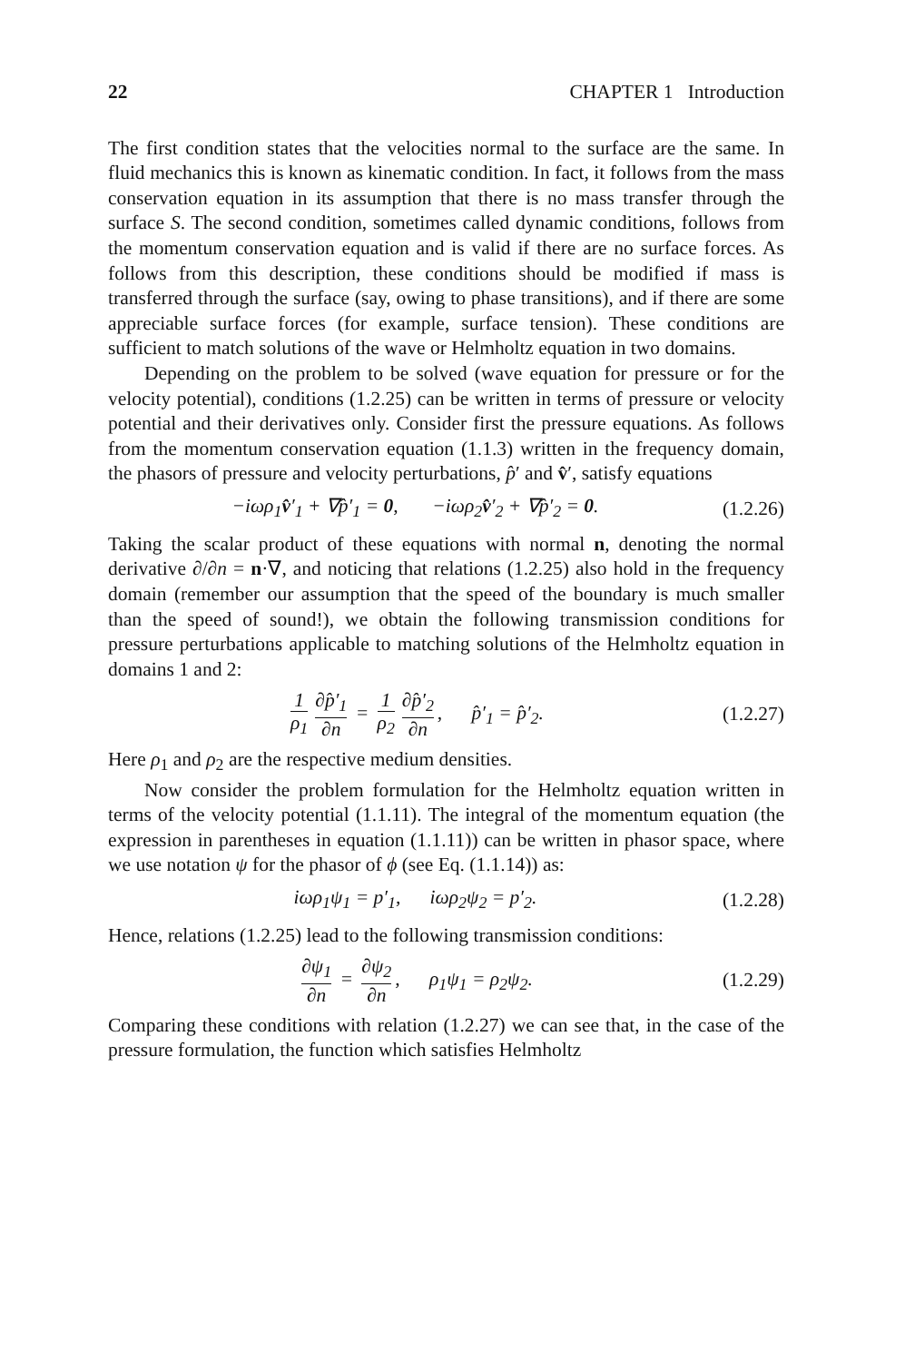22 CHAPTER 1 Introduction
The first condition states that the velocities normal to the surface are the same. In fluid mechanics this is known as kinematic condition. In fact, it follows from the mass conservation equation in its assumption that there is no mass transfer through the surface S. The second condition, sometimes called dynamic conditions, follows from the momentum conservation equation and is valid if there are no surface forces. As follows from this description, these conditions should be modified if mass is transferred through the surface (say, owing to phase transitions), and if there are some appreciable surface forces (for example, surface tension). These conditions are sufficient to match solutions of the wave or Helmholtz equation in two domains.
Depending on the problem to be solved (wave equation for pressure or for the velocity potential), conditions (1.2.25) can be written in terms of pressure or velocity potential and their derivatives only. Consider first the pressure equations. As follows from the momentum conservation equation (1.1.3) written in the frequency domain, the phasors of pressure and velocity perturbations, p̂′ and v̂′, satisfy equations
−iωρ<sub>1</sub>v̂′<sub>1</sub> + ∇p̂′<sub>1</sub> = 0, −iωρ<sub>2</sub>v̂′<sub>2</sub> + ∇p̂′<sub>2</sub> = 0. (1.2.26)
Taking the scalar product of these equations with normal n, denoting the normal derivative ∂/∂n = n·∇, and noticing that relations (1.2.25) also hold in the frequency domain (remember our assumption that the speed of the boundary is much smaller than the speed of sound!), we obtain the following transmission conditions for pressure perturbations applicable to matching solutions of the Helmholtz equation in domains 1 and 2:
1 ρ<sub>1</sub> ∂p̂′<sub>1</sub> ∂n = 1 ρ<sub>2</sub> ∂p̂′<sub>2</sub> ∂n, p̂′<sub>1</sub> = p̂′<sub>2</sub>. (1.2.27)
Here ρ<sub>1</sub> and ρ<sub>2</sub> are the respective medium densities.
Now consider the problem formulation for the Helmholtz equation written in terms of the velocity potential (1.1.11). The integral of the momentum equation (the expression in parentheses in equation (1.1.11)) can be written in phasor space, where we use notation ψ for the phasor of ϕ (see Eq. (1.1.14)) as:
iωρ<sub>1</sub>ψ<sub>1</sub> = p′<sub>1</sub>, iωρ<sub>2</sub>ψ<sub>2</sub> = p′<sub>2</sub>. (1.2.28)
Hence, relations (1.2.25) lead to the following transmission conditions:
∂ψ<sub>1</sub> ∂n = ∂ψ<sub>2</sub> ∂n, ρ<sub>1</sub>ψ<sub>1</sub> = ρ<sub>2</sub>ψ<sub>2</sub>. (1.2.29)
Comparing these conditions with relation (1.2.27) we can see that, in the case of the pressure formulation, the function which satisfies Helmholtz